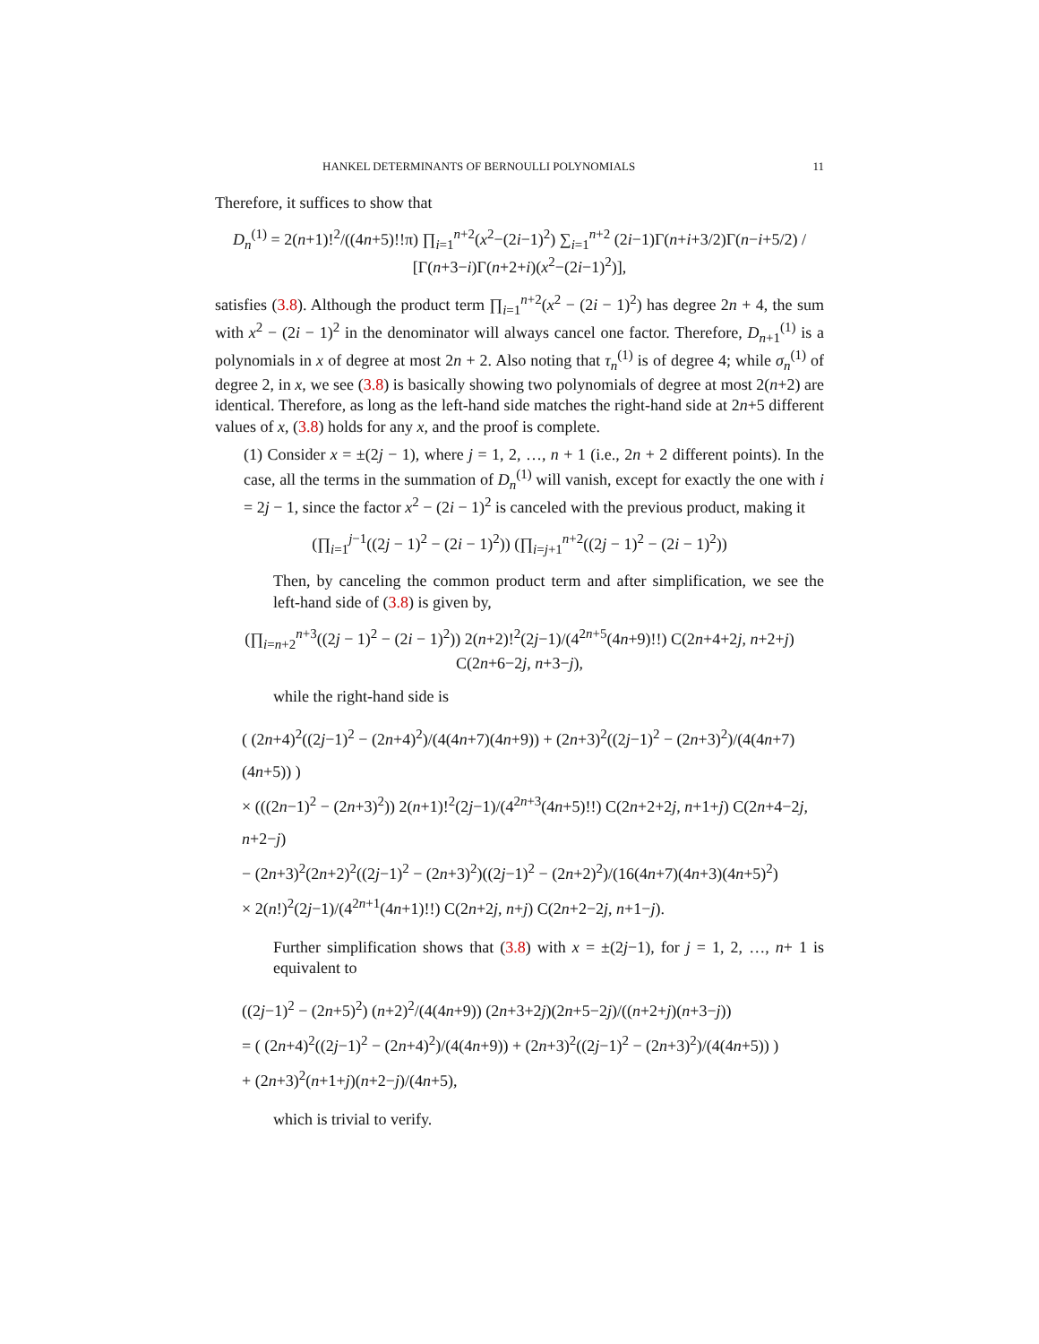HANKEL DETERMINANTS OF BERNOULLI POLYNOMIALS 11
Therefore, it suffices to show that
D<sub>n</sub><sup>(1)</sup> = 2(n+1)!<sup>2</sup>/((4n+5)!!π) ∏<sub>i=1</sub><sup>n+2</sup>(x<sup>2</sup>−(2i−1)<sup>2</sup>) ∑<sub>i=1</sub><sup>n+2</sup> (2i−1)Γ(n+i+3/2)Γ(n−i+5/2) / [Γ(n+3−i)Γ(n+2+i)(x<sup>2</sup>−(2i−1)<sup>2</sup>)],
satisfies (3.8). Although the product term ∏<sub>i=1</sub><sup>n+2</sup>(x<sup>2</sup> − (2i − 1)<sup>2</sup>) has degree 2n + 4, the sum with x<sup>2</sup> − (2i − 1)<sup>2</sup> in the denominator will always cancel one factor. Therefore, D<sub>n+1</sub><sup>(1)</sup> is a polynomials in x of degree at most 2n + 2. Also noting that τ<sub>n</sub><sup>(1)</sup> is of degree 4; while σ<sub>n</sub><sup>(1)</sup> of degree 2, in x, we see (3.8) is basically showing two polynomials of degree at most 2(n+2) are identical. Therefore, as long as the left-hand side matches the right-hand side at 2n+5 different values of x, (3.8) holds for any x, and the proof is complete.
(1) Consider x = ±(2j − 1), where j = 1, 2, …, n + 1 (i.e., 2n + 2 different points). In the case, all the terms in the summation of D<sub>n</sub><sup>(1)</sup> will vanish, except for exactly the one with i = 2j − 1, since the factor x<sup>2</sup> − (2i − 1)<sup>2</sup> is canceled with the previous product, making it
(∏<sub>i=1</sub><sup>j−1</sup>((2j − 1)<sup>2</sup> − (2i − 1)<sup>2</sup>)) (∏<sub>i=j+1</sub><sup>n+2</sup>((2j − 1)<sup>2</sup> − (2i − 1)<sup>2</sup>))
Then, by canceling the common product term and after simplification, we see the left-hand side of (3.8) is given by,
(∏<sub>i=n+2</sub><sup>n+3</sup>((2j − 1)<sup>2</sup> − (2i − 1)<sup>2</sup>)) 2(n+2)!<sup>2</sup>(2j−1)/(4<sup>2n+5</sup>(4n+9)!!) C(2n+4+2j, n+2+j) C(2n+6−2j, n+3−j),
while the right-hand side is
( (2n+4)<sup>2</sup>((2j−1)<sup>2</sup> − (2n+4)<sup>2</sup>)/(4(4n+7)(4n+9)) + (2n+3)<sup>2</sup>((2j−1)<sup>2</sup> − (2n+3)<sup>2</sup>)/(4(4n+7)(4n+5)) )
× (((2n−1)<sup>2</sup> − (2n+3)<sup>2</sup>)) 2(n+1)!<sup>2</sup>(2j−1)/(4<sup>2n+3</sup>(4n+5)!!) C(2n+2+2j, n+1+j) C(2n+4−2j, n+2−j)
− (2n+3)<sup>2</sup>(2n+2)<sup>2</sup>((2j−1)<sup>2</sup> − (2n+3)<sup>2</sup>)((2j−1)<sup>2</sup> − (2n+2)<sup>2</sup>)/(16(4n+7)(4n+3)(4n+5)<sup>2</sup>)
× 2(n!)<sup>2</sup>(2j−1)/(4<sup>2n+1</sup>(4n+1)!!) C(2n+2j, n+j) C(2n+2−2j, n+1−j).
Further simplification shows that (3.8) with x = ±(2j−1), for j = 1, 2, …, n+ 1 is equivalent to
((2j−1)<sup>2</sup> − (2n+5)<sup>2</sup>) (n+2)<sup>2</sup>/(4(4n+9)) (2n+3+2j)(2n+5−2j)/((n+2+j)(n+3−j))
= ( (2n+4)<sup>2</sup>((2j−1)<sup>2</sup> − (2n+4)<sup>2</sup>)/(4(4n+9)) + (2n+3)<sup>2</sup>((2j−1)<sup>2</sup> − (2n+3)<sup>2</sup>)/(4(4n+5)) )
+ (2n+3)<sup>2</sup>(n+1+j)(n+2−j)/(4n+5),
which is trivial to verify.